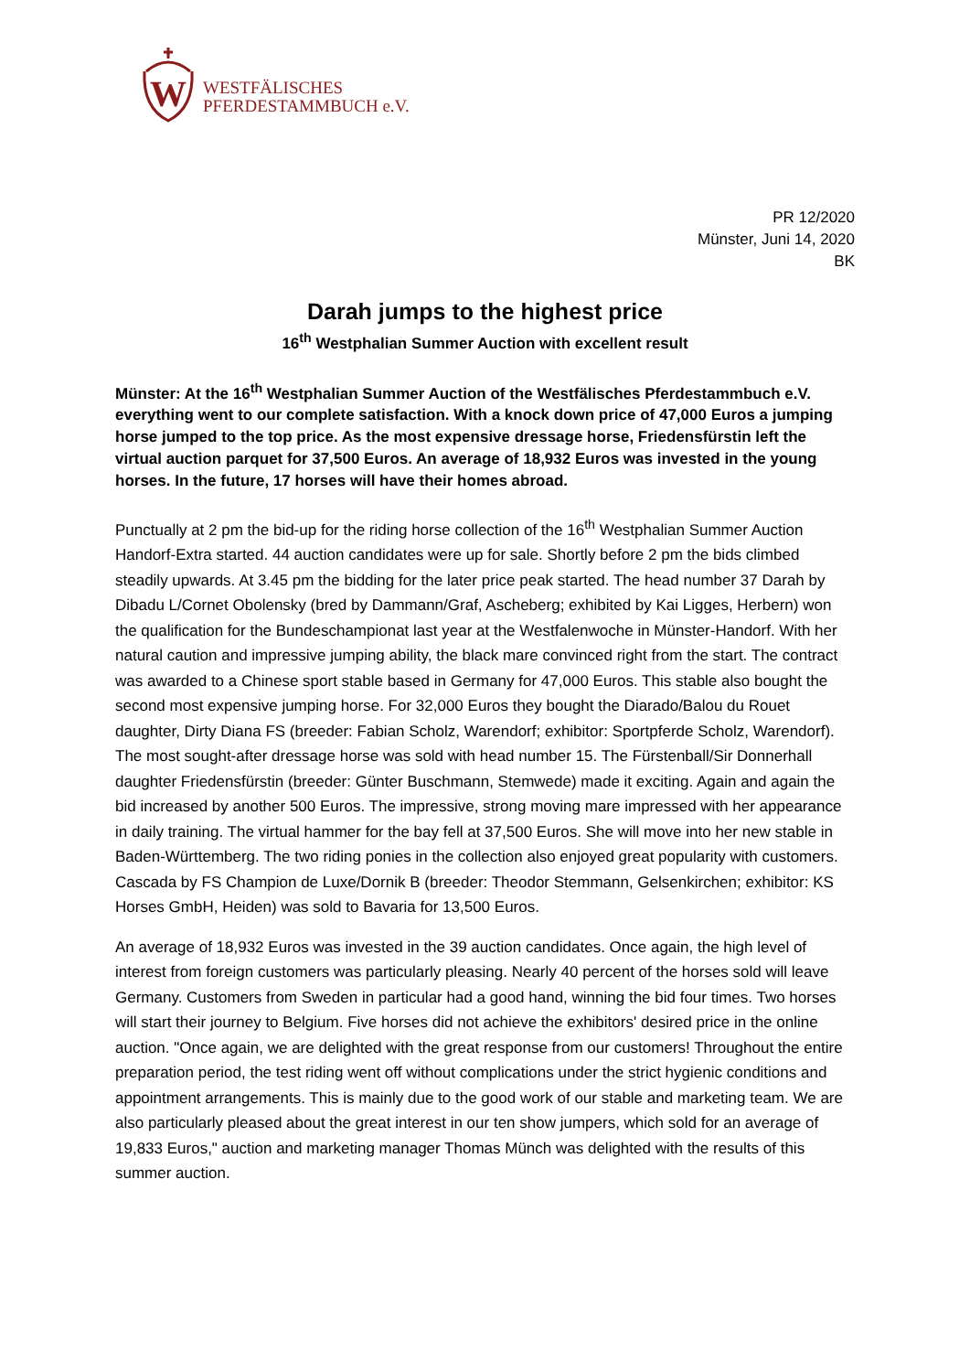W
WESTFÄLISCHES
PFERDESTAMMBUCH e.V.
PR 12/2020
Münster, Juni 14, 2020
BK
Darah jumps to the highest price
16<sup>th</sup> Westphalian Summer Auction with excellent result
Münster: At the 16<sup>th</sup> Westphalian Summer Auction of the Westfälisches Pferdestammbuch e.V. everything went to our complete satisfaction. With a knock down price of 47,000 Euros a jumping horse jumped to the top price. As the most expensive dressage horse, Friedensfürstin left the virtual auction parquet for 37,500 Euros. An average of 18,932 Euros was invested in the young horses. In the future, 17 horses will have their homes abroad.
Punctually at 2 pm the bid-up for the riding horse collection of the 16<sup>th</sup> Westphalian Summer Auction Handorf-Extra started. 44 auction candidates were up for sale. Shortly before 2 pm the bids climbed steadily upwards. At 3.45 pm the bidding for the later price peak started. The head number 37 Darah by Dibadu L/Cornet Obolensky (bred by Dammann/Graf, Ascheberg; exhibited by Kai Ligges, Herbern) won the qualification for the Bundeschampionat last year at the Westfalenwoche in Münster-Handorf. With her natural caution and impressive jumping ability, the black mare convinced right from the start. The contract was awarded to a Chinese sport stable based in Germany for 47,000 Euros. This stable also bought the second most expensive jumping horse. For 32,000 Euros they bought the Diarado/Balou du Rouet daughter, Dirty Diana FS (breeder: Fabian Scholz, Warendorf; exhibitor: Sportpferde Scholz, Warendorf). The most sought-after dressage horse was sold with head number 15. The Fürstenball/Sir Donnerhall daughter Friedensfürstin (breeder: Günter Buschmann, Stemwede) made it exciting. Again and again the bid increased by another 500 Euros. The impressive, strong moving mare impressed with her appearance in daily training. The virtual hammer for the bay fell at 37,500 Euros. She will move into her new stable in Baden-Württemberg. The two riding ponies in the collection also enjoyed great popularity with customers. Cascada by FS Champion de Luxe/Dornik B (breeder: Theodor Stemmann, Gelsenkirchen; exhibitor: KS Horses GmbH, Heiden) was sold to Bavaria for 13,500 Euros.
An average of 18,932 Euros was invested in the 39 auction candidates. Once again, the high level of interest from foreign customers was particularly pleasing. Nearly 40 percent of the horses sold will leave Germany. Customers from Sweden in particular had a good hand, winning the bid four times. Two horses will start their journey to Belgium. Five horses did not achieve the exhibitors' desired price in the online auction. "Once again, we are delighted with the great response from our customers! Throughout the entire preparation period, the test riding went off without complications under the strict hygienic conditions and appointment arrangements. This is mainly due to the good work of our stable and marketing team. We are also particularly pleased about the great interest in our ten show jumpers, which sold for an average of 19,833 Euros," auction and marketing manager Thomas Münch was delighted with the results of this summer auction.